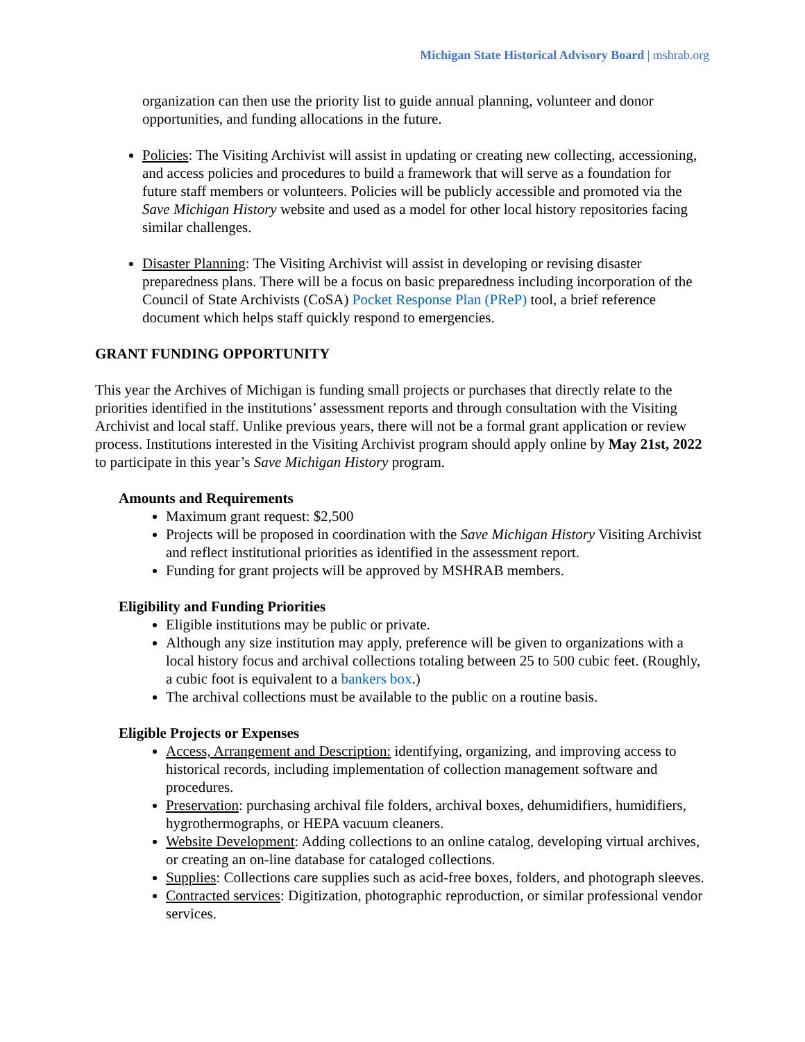Michigan State Historical Advisory Board | mshrab.org
organization can then use the priority list to guide annual planning, volunteer and donor opportunities, and funding allocations in the future.
Policies: The Visiting Archivist will assist in updating or creating new collecting, accessioning, and access policies and procedures to build a framework that will serve as a foundation for future staff members or volunteers. Policies will be publicly accessible and promoted via the Save Michigan History website and used as a model for other local history repositories facing similar challenges.
Disaster Planning: The Visiting Archivist will assist in developing or revising disaster preparedness plans. There will be a focus on basic preparedness including incorporation of the Council of State Archivists (CoSA) Pocket Response Plan (PReP) tool, a brief reference document which helps staff quickly respond to emergencies.
GRANT FUNDING OPPORTUNITY
This year the Archives of Michigan is funding small projects or purchases that directly relate to the priorities identified in the institutions’ assessment reports and through consultation with the Visiting Archivist and local staff. Unlike previous years, there will not be a formal grant application or review process. Institutions interested in the Visiting Archivist program should apply online by May 21st, 2022 to participate in this year’s Save Michigan History program.
Amounts and Requirements
Maximum grant request: $2,500
Projects will be proposed in coordination with the Save Michigan History Visiting Archivist and reflect institutional priorities as identified in the assessment report.
Funding for grant projects will be approved by MSHRAB members.
Eligibility and Funding Priorities
Eligible institutions may be public or private.
Although any size institution may apply, preference will be given to organizations with a local history focus and archival collections totaling between 25 to 500 cubic feet. (Roughly, a cubic foot is equivalent to a bankers box.)
The archival collections must be available to the public on a routine basis.
Eligible Projects or Expenses
Access, Arrangement and Description: identifying, organizing, and improving access to historical records, including implementation of collection management software and procedures.
Preservation: purchasing archival file folders, archival boxes, dehumidifiers, humidifiers, hygrothermographs, or HEPA vacuum cleaners.
Website Development: Adding collections to an online catalog, developing virtual archives, or creating an on-line database for cataloged collections.
Supplies: Collections care supplies such as acid-free boxes, folders, and photograph sleeves.
Contracted services: Digitization, photographic reproduction, or similar professional vendor services.